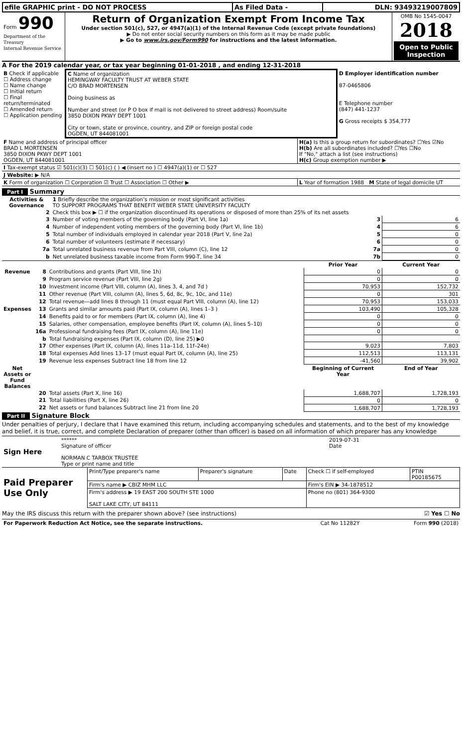| efile GRAPHIC print - DO NOT PROCESS | As Filed Data - | DLN: 93493219007809 |
| Form 990 Department of the Treasury Internal Revenue Service | Return of Organization Exempt From Income Tax Under section 501(c), 527, or 4947(a)(1) of the Internal Revenue Code (except private foundations) ▶ Do not enter social security numbers on this form as it may be made public ▶ Go to www.irs.gov/Form990 for instructions and the latest information. | OMB No 1545-0047 2018 Open to Public Inspection |
A For the 2019 calendar year, or tax year beginning 01-01-2018 , and ending 12-31-2018
| B Check if applicable ☐ Address change ☐ Name change ☐ Initial return ☐ Final return/terminated ☐ Amended return ☐ Application pending | C Name of organization HEMINGWAY FACULTY TRUST AT WEBER STATE C/O BRAD MORTENSEN Doing business as Number and street (or P O box if mail is not delivered to street address) Room/suite 3850 DIXON PKWY DEPT 1001 City or town, state or province, country, and ZIP or foreign postal code OGDEN, UT 844081001 | D Employer identification number 87-0465806 E Telephone number (847) 441-1237 G Gross receipts $ 354,777 |
| F Name and address of principal officer BRAD L MORTENSEN 3850 DIXON PKWY DEPT 1001 OGDEN, UT 844081001 | H(a) Is this a group return for subordinates? ☐Yes ☑No H(b) Are all subordinates included? ☐Yes ☐No If "No," attach a list (see instructions) H(c) Group exemption number ▶ |
| I Tax-exempt status ☑ 501(c)(3) ☐ 501(c) ( ) ◀ (insert no ) ☐ 4947(a)(1) or ☐ 527 | |
| J Website: ▶ N/A | |
| K Form of organization ☐ Corporation ☑ Trust ☐ Association ☐ Other ▶ | L Year of formation 1988 M State of legal domicile UT |
Part I Summary
| Activities & Governance | | 1 Briefly describe the organization’s mission or most significant activities TO SUPPORT PROGRAMS THAT BENEFIT WEBER STATE UNIVERSITY FACULTY | | |
| | 2 | Check this box ▶ ☐ if the organization discontinued its operations or disposed of more than 25% of its net assets | | |
| | 3 | Number of voting members of the governing body (Part VI, line 1a) | 3 | 6 |
| | 4 | Number of independent voting members of the governing body (Part VI, line 1b) | 4 | 6 |
| | 5 | Total number of individuals employed in calendar year 2018 (Part V, line 2a) | 5 | 0 |
| | 6 | Total number of volunteers (estimate if necessary) | 6 | 0 |
| | 7a | Total unrelated business revenue from Part VIII, column (C), line 12 | 7a | 0 |
| | b | Net unrelated business taxable income from Form 990-T, line 34 | 7b | 0 |
| | | | Prior Year | Current Year |
| Revenue | 8 | Contributions and grants (Part VIII, line 1h) | 0 | 0 |
| | 9 | Program service revenue (Part VIII, line 2g) | 0 | 0 |
| | 10 | Investment income (Part VIII, column (A), lines 3, 4, and 7d ) | 70,953 | 152,732 |
| | 11 | Other revenue (Part VIII, column (A), lines 5, 6d, 8c, 9c, 10c, and 11e) | 0 | 301 |
| | 12 | Total revenue—add lines 8 through 11 (must equal Part VIII, column (A), line 12) | 70,953 | 153,033 |
| Expenses | 13 | Grants and similar amounts paid (Part IX, column (A), lines 1–3 ) | 103,490 | 105,328 |
| | 14 | Benefits paid to or for members (Part IX, column (A), line 4) | 0 | 0 |
| | 15 | Salaries, other compensation, employee benefits (Part IX, column (A), lines 5–10) | 0 | 0 |
| | 16a | Professional fundraising fees (Part IX, column (A), line 11e) | 0 | 0 |
| | b | Total fundraising expenses (Part IX, column (D), line 25) ▶0 | | |
| | 17 | Other expenses (Part IX, column (A), lines 11a–11d, 11f–24e) | 9,023 | 7,803 |
| | 18 | Total expenses Add lines 13–17 (must equal Part IX, column (A), line 25) | 112,513 | 113,131 |
| | 19 | Revenue less expenses Subtract line 18 from line 12 | -41,560 | 39,902 |
| Net Assets or Fund Balances | | | Beginning of Current Year | End of Year |
| | 20 | Total assets (Part X, line 16) | 1,688,707 | 1,728,193 |
| | 21 | Total liabilities (Part X, line 26) | 0 | 0 |
| | 22 | Net assets or fund balances Subtract line 21 from line 20 | 1,688,707 | 1,728,193 |
Part II Signature Block
Under penalties of perjury, I declare that I have examined this return, including accompanying schedules and statements, and to the best of my knowledge and belief, it is true, correct, and complete Declaration of preparer (other than officer) is based on all information of which preparer has any knowledge
| Sign Here | ****** 2019-07-31 Signature of officer Date NORMAN C TARBOX TRUSTEE Type or print name and title |
| Paid Preparer Use Only | Print/Type preparer's name | Preparer's signature | Date | Check ☐ if self-employed | PTIN P00185675 |
| | Firm's name ▶ CBIZ MHM LLC | | | Firm's EIN ▶ 34-1878512 | |
| | Firm's address ▶ 19 EAST 200 SOUTH STE 1000 SALT LAKE CITY, UT 84111 | | | Phone no (801) 364-9300 | |
May the IRS discuss this return with the preparer shown above? (see instructions) ☑ Yes ☐ No
| For Paperwork Reduction Act Notice, see the separate instructions. | Cat No 11282Y | Form 990 (2018) |